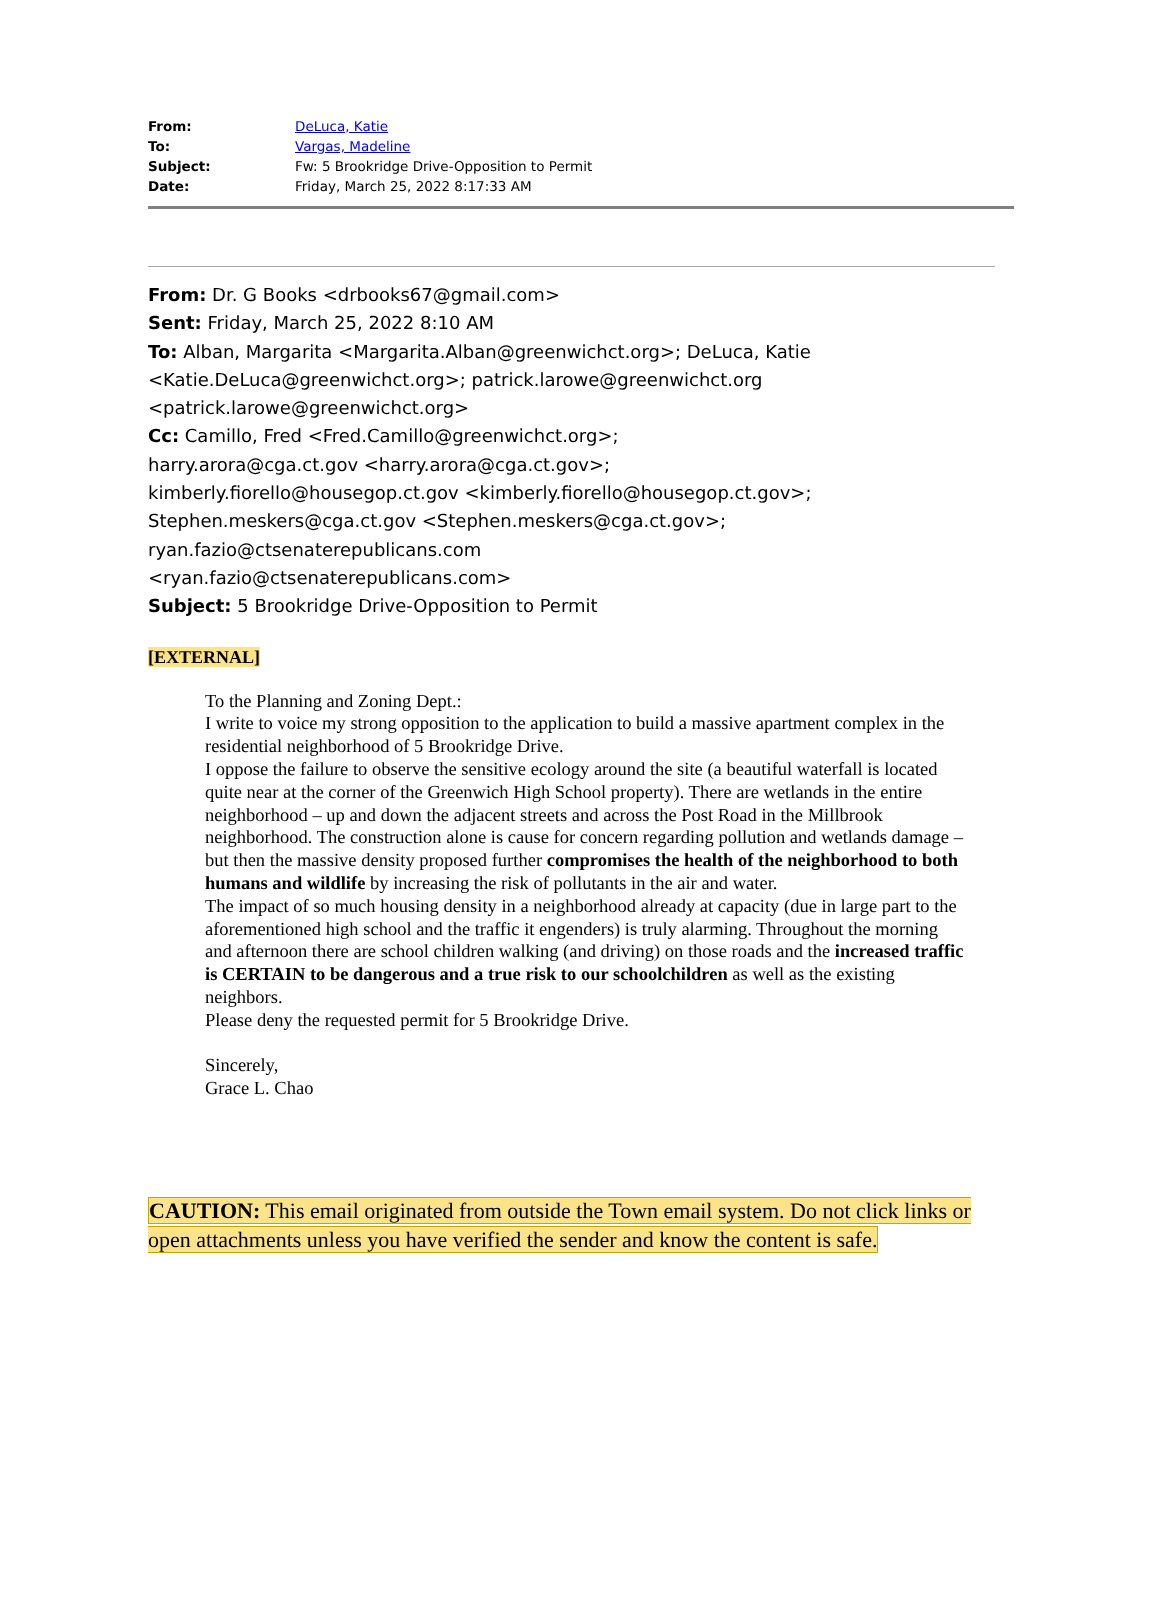| From: | DeLuca, Katie |
| To: | Vargas, Madeline |
| Subject: | Fw: 5 Brookridge Drive-Opposition to Permit |
| Date: | Friday, March 25, 2022 8:17:33 AM |
From: Dr. G Books <drbooks67@gmail.com>
Sent: Friday, March 25, 2022 8:10 AM
To: Alban, Margarita <Margarita.Alban@greenwichct.org>; DeLuca, Katie <Katie.DeLuca@greenwichct.org>; patrick.larowe@greenwichct.org <patrick.larowe@greenwichct.org>
Cc: Camillo, Fred <Fred.Camillo@greenwichct.org>; harry.arora@cga.ct.gov <harry.arora@cga.ct.gov>; kimberly.fiorello@housegop.ct.gov <kimberly.fiorello@housegop.ct.gov>; Stephen.meskers@cga.ct.gov <Stephen.meskers@cga.ct.gov>; ryan.fazio@ctsenaterepublicans.com <ryan.fazio@ctsenaterepublicans.com>
Subject: 5 Brookridge Drive-Opposition to Permit
[EXTERNAL]
To the Planning and Zoning Dept.:
I write to voice my strong opposition to the application to build a massive apartment complex in the residential neighborhood of 5 Brookridge Drive.
I oppose the failure to observe the sensitive ecology around the site (a beautiful waterfall is located quite near at the corner of the Greenwich High School property). There are wetlands in the entire neighborhood – up and down the adjacent streets and across the Post Road in the Millbrook neighborhood. The construction alone is cause for concern regarding pollution and wetlands damage – but then the massive density proposed further compromises the health of the neighborhood to both humans and wildlife by increasing the risk of pollutants in the air and water.
The impact of so much housing density in a neighborhood already at capacity (due in large part to the aforementioned high school and the traffic it engenders) is truly alarming. Throughout the morning and afternoon there are school children walking (and driving) on those roads and the increased traffic is CERTAIN to be dangerous and a true risk to our schoolchildren as well as the existing neighbors.
Please deny the requested permit for 5 Brookridge Drive.
Sincerely,
Grace L. Chao
CAUTION: This email originated from outside the Town email system. Do not click links or open attachments unless you have verified the sender and know the content is safe.